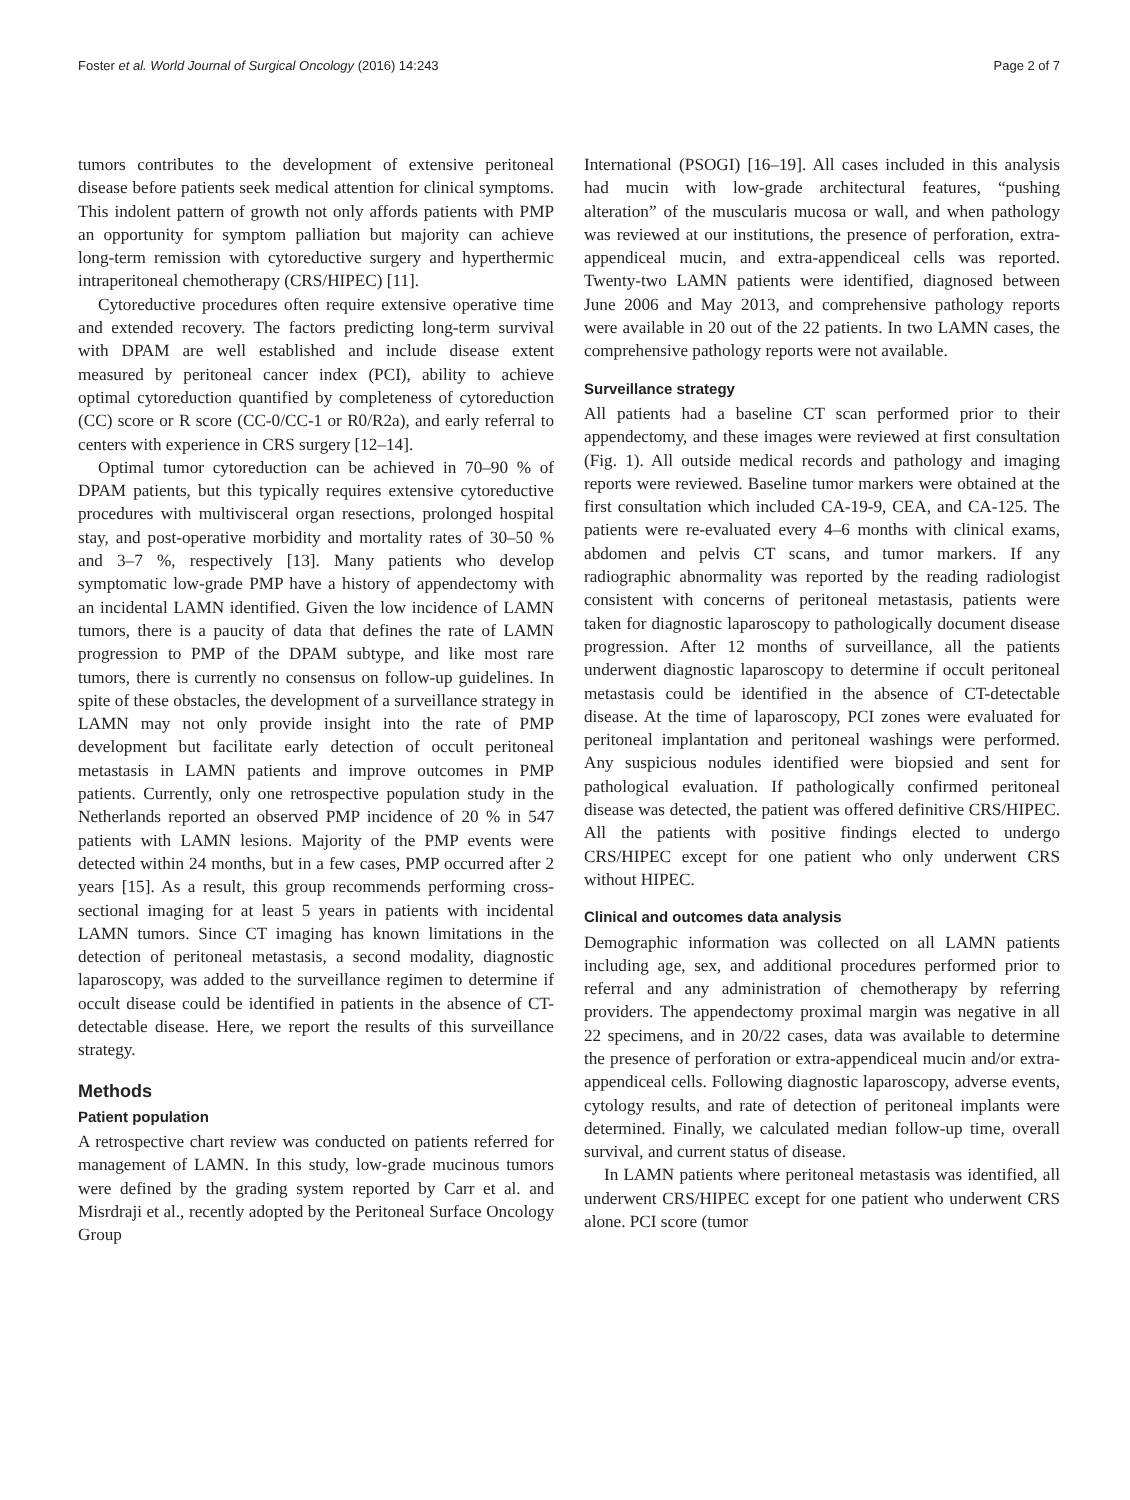Foster et al. World Journal of Surgical Oncology (2016) 14:243 Page 2 of 7
tumors contributes to the development of extensive peritoneal disease before patients seek medical attention for clinical symptoms. This indolent pattern of growth not only affords patients with PMP an opportunity for symptom palliation but majority can achieve long-term remission with cytoreductive surgery and hyperthermic intraperitoneal chemotherapy (CRS/HIPEC) [11].
Cytoreductive procedures often require extensive operative time and extended recovery. The factors predicting long-term survival with DPAM are well established and include disease extent measured by peritoneal cancer index (PCI), ability to achieve optimal cytoreduction quantified by completeness of cytoreduction (CC) score or R score (CC-0/CC-1 or R0/R2a), and early referral to centers with experience in CRS surgery [12–14].
Optimal tumor cytoreduction can be achieved in 70–90 % of DPAM patients, but this typically requires extensive cytoreductive procedures with multivisceral organ resections, prolonged hospital stay, and post-operative morbidity and mortality rates of 30–50 % and 3–7 %, respectively [13]. Many patients who develop symptomatic low-grade PMP have a history of appendectomy with an incidental LAMN identified. Given the low incidence of LAMN tumors, there is a paucity of data that defines the rate of LAMN progression to PMP of the DPAM subtype, and like most rare tumors, there is currently no consensus on follow-up guidelines. In spite of these obstacles, the development of a surveillance strategy in LAMN may not only provide insight into the rate of PMP development but facilitate early detection of occult peritoneal metastasis in LAMN patients and improve outcomes in PMP patients. Currently, only one retrospective population study in the Netherlands reported an observed PMP incidence of 20 % in 547 patients with LAMN lesions. Majority of the PMP events were detected within 24 months, but in a few cases, PMP occurred after 2 years [15]. As a result, this group recommends performing cross-sectional imaging for at least 5 years in patients with incidental LAMN tumors. Since CT imaging has known limitations in the detection of peritoneal metastasis, a second modality, diagnostic laparoscopy, was added to the surveillance regimen to determine if occult disease could be identified in patients in the absence of CT-detectable disease. Here, we report the results of this surveillance strategy.
Methods
Patient population
A retrospective chart review was conducted on patients referred for management of LAMN. In this study, low-grade mucinous tumors were defined by the grading system reported by Carr et al. and Misrdraji et al., recently adopted by the Peritoneal Surface Oncology Group
International (PSOGI) [16–19]. All cases included in this analysis had mucin with low-grade architectural features, “pushing alteration” of the muscularis mucosa or wall, and when pathology was reviewed at our institutions, the presence of perforation, extra-appendiceal mucin, and extra-appendiceal cells was reported. Twenty-two LAMN patients were identified, diagnosed between June 2006 and May 2013, and comprehensive pathology reports were available in 20 out of the 22 patients. In two LAMN cases, the comprehensive pathology reports were not available.
Surveillance strategy
All patients had a baseline CT scan performed prior to their appendectomy, and these images were reviewed at first consultation (Fig. 1). All outside medical records and pathology and imaging reports were reviewed. Baseline tumor markers were obtained at the first consultation which included CA-19-9, CEA, and CA-125. The patients were re-evaluated every 4–6 months with clinical exams, abdomen and pelvis CT scans, and tumor markers. If any radiographic abnormality was reported by the reading radiologist consistent with concerns of peritoneal metastasis, patients were taken for diagnostic laparoscopy to pathologically document disease progression. After 12 months of surveillance, all the patients underwent diagnostic laparoscopy to determine if occult peritoneal metastasis could be identified in the absence of CT-detectable disease. At the time of laparoscopy, PCI zones were evaluated for peritoneal implantation and peritoneal washings were performed. Any suspicious nodules identified were biopsied and sent for pathological evaluation. If pathologically confirmed peritoneal disease was detected, the patient was offered definitive CRS/HIPEC. All the patients with positive findings elected to undergo CRS/HIPEC except for one patient who only underwent CRS without HIPEC.
Clinical and outcomes data analysis
Demographic information was collected on all LAMN patients including age, sex, and additional procedures performed prior to referral and any administration of chemotherapy by referring providers. The appendectomy proximal margin was negative in all 22 specimens, and in 20/22 cases, data was available to determine the presence of perforation or extra-appendiceal mucin and/or extra-appendiceal cells. Following diagnostic laparoscopy, adverse events, cytology results, and rate of detection of peritoneal implants were determined. Finally, we calculated median follow-up time, overall survival, and current status of disease.
In LAMN patients where peritoneal metastasis was identified, all underwent CRS/HIPEC except for one patient who underwent CRS alone. PCI score (tumor